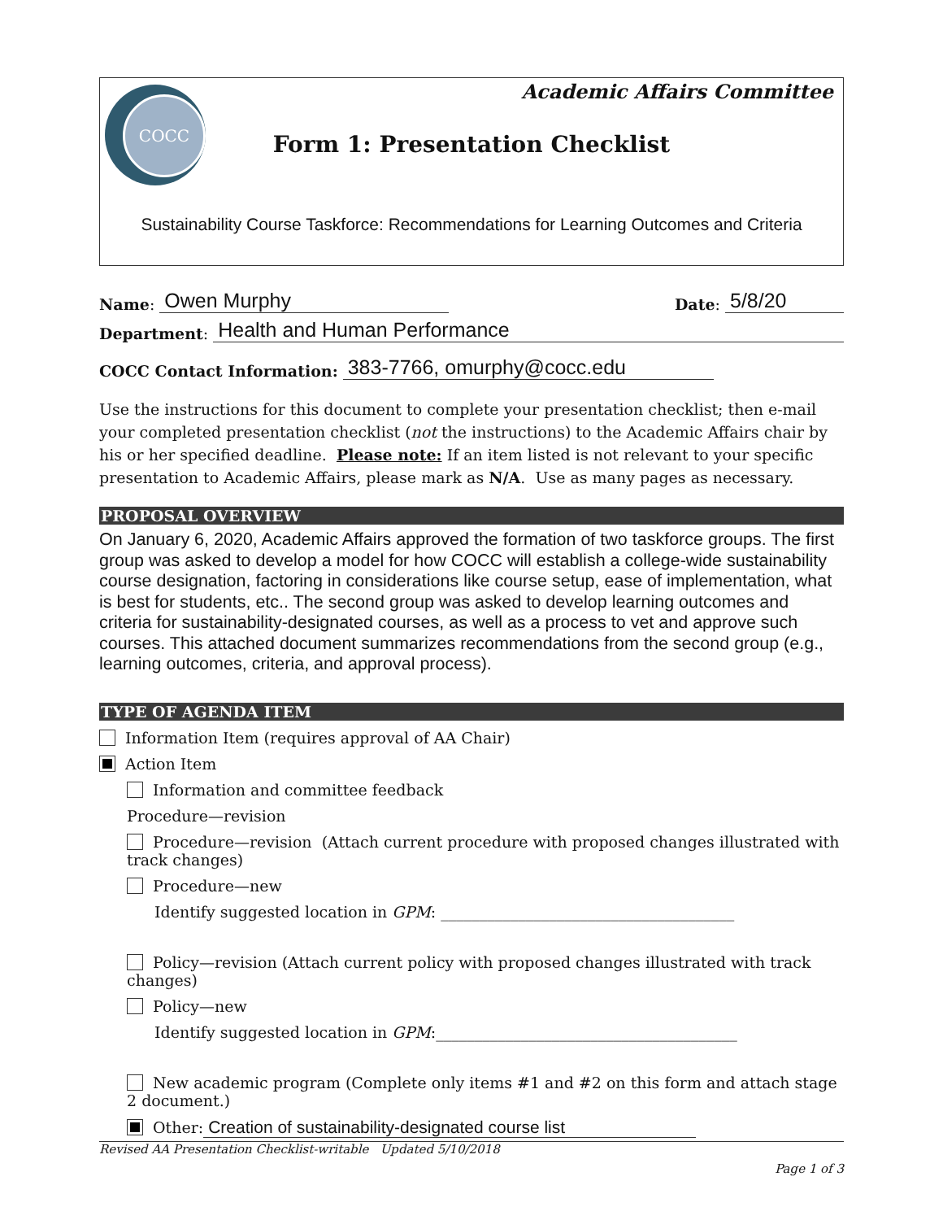COCC
Academic Affairs Committee
Form 1: Presentation Checklist
Sustainability Course Taskforce: Recommendations for Learning Outcomes and Criteria
Name: Owen Murphy Date: 5/8/20
Department: Health and Human Performance
COCC Contact Information: 383-7766, omurphy@cocc.edu
Use the instructions for this document to complete your presentation checklist; then e-mail your completed presentation checklist (not the instructions) to the Academic Affairs chair by his or her specified deadline. Please note: If an item listed is not relevant to your specific presentation to Academic Affairs, please mark as N/A. Use as many pages as necessary.
PROPOSAL OVERVIEW
On January 6, 2020, Academic Affairs approved the formation of two taskforce groups. The first group was asked to develop a model for how COCC will establish a college-wide sustainability course designation, factoring in considerations like course setup, ease of implementation, what is best for students, etc.. The second group was asked to develop learning outcomes and criteria for sustainability-designated courses, as well as a process to vet and approve such courses. This attached document summarizes recommendations from the second group (e.g., learning outcomes, criteria, and approval process).
TYPE OF AGENDA ITEM
Information Item (requires approval of AA Chair)
Action Item
Information and committee feedback
Procedure—revision
Procedure—revision (Attach current procedure with proposed changes illustrated with track changes)
Procedure—new
Identify suggested location in GPM: ______________________________________
Policy—revision (Attach current policy with proposed changes illustrated with track changes)
Policy—new
Identify suggested location in GPM:_______________________________________
New academic program (Complete only items #1 and #2 on this form and attach stage 2 document.)
Other: Creation of sustainability-designated course list
Revised AA Presentation Checklist-writable Updated 5/10/2018
Page 1 of 3